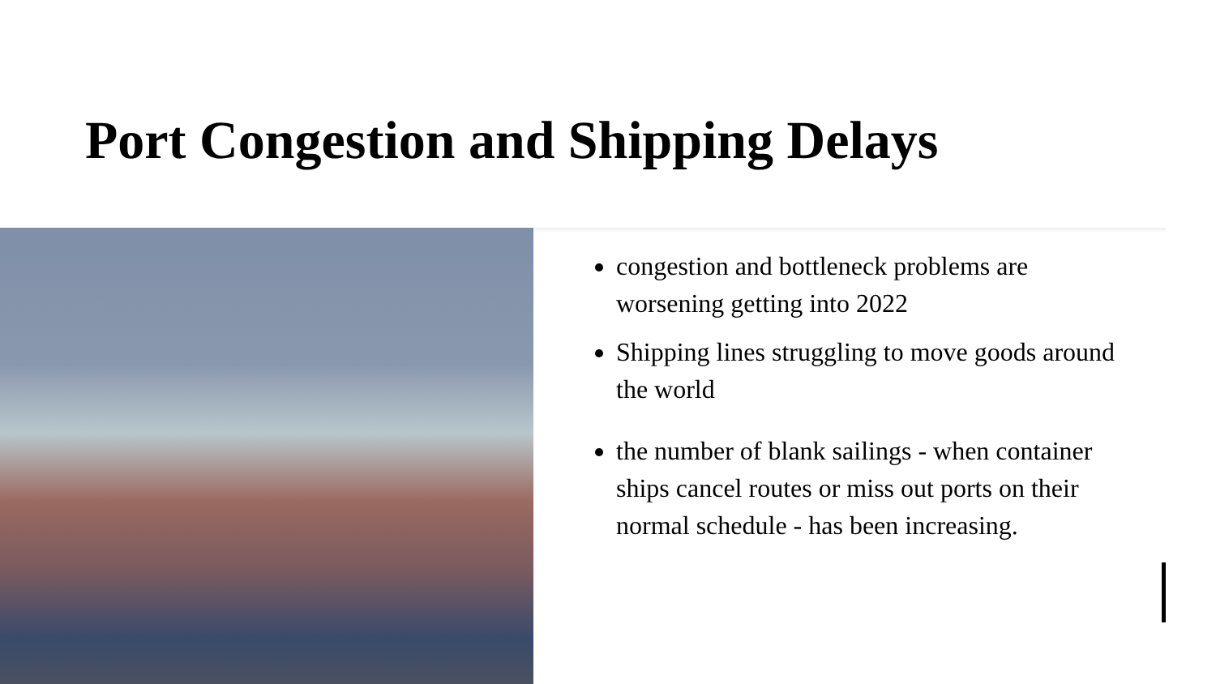Port Congestion and Shipping Delays
congestion and bottleneck problems are worsening getting into 2022
Shipping lines struggling to move goods around the world
the number of blank sailings - when container ships cancel routes or miss out ports on their normal schedule - has been increasing.